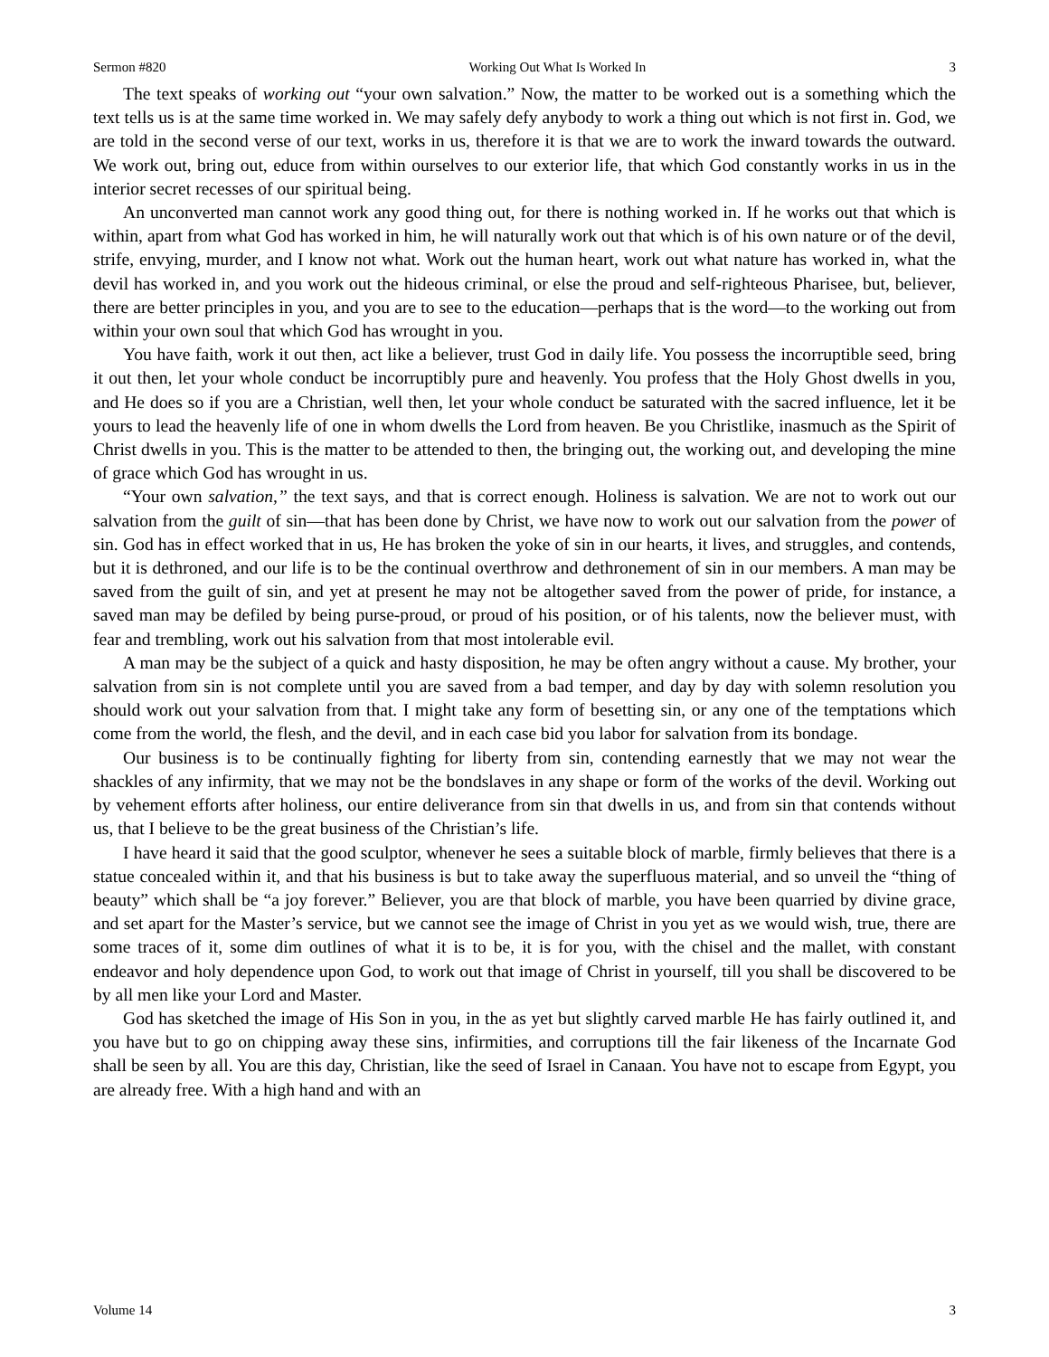Sermon #820 Working Out What Is Worked In 3
The text speaks of working out “your own salvation.” Now, the matter to be worked out is a something which the text tells us is at the same time worked in. We may safely defy anybody to work a thing out which is not first in. God, we are told in the second verse of our text, works in us, therefore it is that we are to work the inward towards the outward. We work out, bring out, educe from within ourselves to our exterior life, that which God constantly works in us in the interior secret recesses of our spiritual being.
An unconverted man cannot work any good thing out, for there is nothing worked in. If he works out that which is within, apart from what God has worked in him, he will naturally work out that which is of his own nature or of the devil, strife, envying, murder, and I know not what. Work out the human heart, work out what nature has worked in, what the devil has worked in, and you work out the hideous criminal, or else the proud and self-righteous Pharisee, but, believer, there are better principles in you, and you are to see to the education—perhaps that is the word—to the working out from within your own soul that which God has wrought in you.
You have faith, work it out then, act like a believer, trust God in daily life. You possess the incorruptible seed, bring it out then, let your whole conduct be incorruptibly pure and heavenly. You profess that the Holy Ghost dwells in you, and He does so if you are a Christian, well then, let your whole conduct be saturated with the sacred influence, let it be yours to lead the heavenly life of one in whom dwells the Lord from heaven. Be you Christlike, inasmuch as the Spirit of Christ dwells in you. This is the matter to be attended to then, the bringing out, the working out, and developing the mine of grace which God has wrought in us.
“Your own salvation,” the text says, and that is correct enough. Holiness is salvation. We are not to work out our salvation from the guilt of sin—that has been done by Christ, we have now to work out our salvation from the power of sin. God has in effect worked that in us, He has broken the yoke of sin in our hearts, it lives, and struggles, and contends, but it is dethroned, and our life is to be the continual overthrow and dethronement of sin in our members. A man may be saved from the guilt of sin, and yet at present he may not be altogether saved from the power of pride, for instance, a saved man may be defiled by being purse-proud, or proud of his position, or of his talents, now the believer must, with fear and trembling, work out his salvation from that most intolerable evil.
A man may be the subject of a quick and hasty disposition, he may be often angry without a cause. My brother, your salvation from sin is not complete until you are saved from a bad temper, and day by day with solemn resolution you should work out your salvation from that. I might take any form of besetting sin, or any one of the temptations which come from the world, the flesh, and the devil, and in each case bid you labor for salvation from its bondage.
Our business is to be continually fighting for liberty from sin, contending earnestly that we may not wear the shackles of any infirmity, that we may not be the bondslaves in any shape or form of the works of the devil. Working out by vehement efforts after holiness, our entire deliverance from sin that dwells in us, and from sin that contends without us, that I believe to be the great business of the Christian’s life.
I have heard it said that the good sculptor, whenever he sees a suitable block of marble, firmly believes that there is a statue concealed within it, and that his business is but to take away the superfluous material, and so unveil the “thing of beauty” which shall be “a joy forever.” Believer, you are that block of marble, you have been quarried by divine grace, and set apart for the Master’s service, but we cannot see the image of Christ in you yet as we would wish, true, there are some traces of it, some dim outlines of what it is to be, it is for you, with the chisel and the mallet, with constant endeavor and holy dependence upon God, to work out that image of Christ in yourself, till you shall be discovered to be by all men like your Lord and Master.
God has sketched the image of His Son in you, in the as yet but slightly carved marble He has fairly outlined it, and you have but to go on chipping away these sins, infirmities, and corruptions till the fair likeness of the Incarnate God shall be seen by all. You are this day, Christian, like the seed of Israel in Canaan. You have not to escape from Egypt, you are already free. With a high hand and with an
Volume 14 3